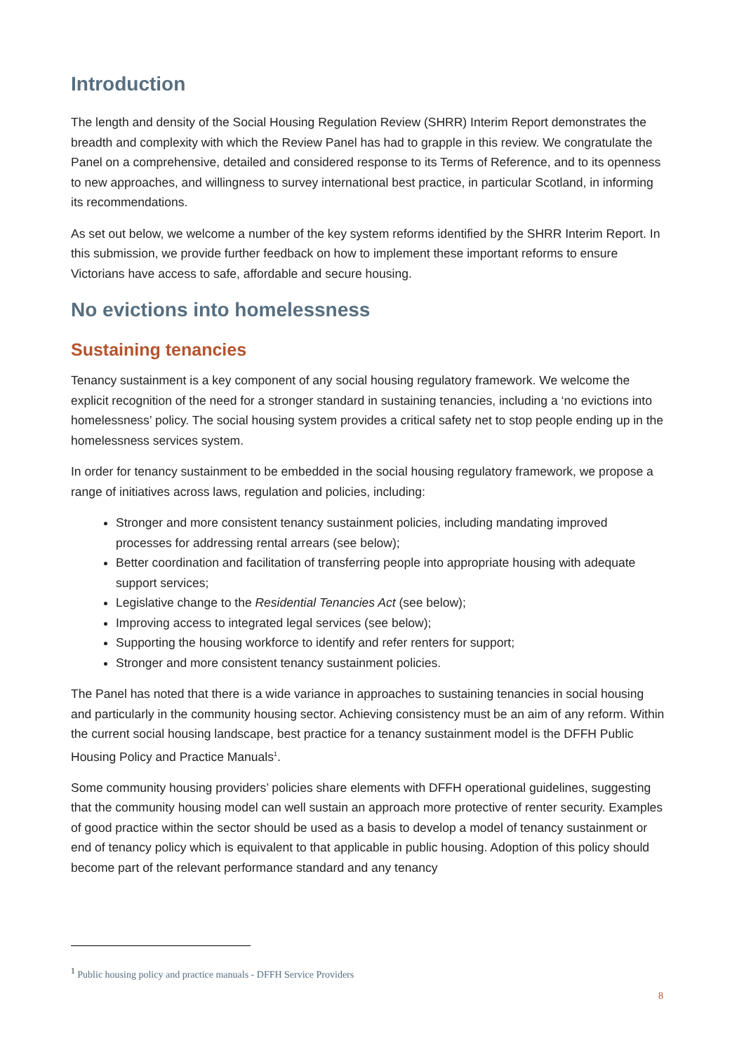Introduction
The length and density of the Social Housing Regulation Review (SHRR) Interim Report demonstrates the breadth and complexity with which the Review Panel has had to grapple in this review. We congratulate the Panel on a comprehensive, detailed and considered response to its Terms of Reference, and to its openness to new approaches, and willingness to survey international best practice, in particular Scotland, in informing its recommendations.
As set out below, we welcome a number of the key system reforms identified by the SHRR Interim Report. In this submission, we provide further feedback on how to implement these important reforms to ensure Victorians have access to safe, affordable and secure housing.
No evictions into homelessness
Sustaining tenancies
Tenancy sustainment is a key component of any social housing regulatory framework. We welcome the explicit recognition of the need for a stronger standard in sustaining tenancies, including a ‘no evictions into homelessness’ policy. The social housing system provides a critical safety net to stop people ending up in the homelessness services system.
In order for tenancy sustainment to be embedded in the social housing regulatory framework, we propose a range of initiatives across laws, regulation and policies, including:
Stronger and more consistent tenancy sustainment policies, including mandating improved processes for addressing rental arrears (see below);
Better coordination and facilitation of transferring people into appropriate housing with adequate support services;
Legislative change to the Residential Tenancies Act (see below);
Improving access to integrated legal services (see below);
Supporting the housing workforce to identify and refer renters for support;
Stronger and more consistent tenancy sustainment policies.
The Panel has noted that there is a wide variance in approaches to sustaining tenancies in social housing and particularly in the community housing sector. Achieving consistency must be an aim of any reform. Within the current social housing landscape, best practice for a tenancy sustainment model is the DFFH Public Housing Policy and Practice Manuals<sup>1</sup>.
Some community housing providers’ policies share elements with DFFH operational guidelines, suggesting that the community housing model can well sustain an approach more protective of renter security. Examples of good practice within the sector should be used as a basis to develop a model of tenancy sustainment or end of tenancy policy which is equivalent to that applicable in public housing. Adoption of this policy should become part of the relevant performance standard and any tenancy
<sup>1</sup> Public housing policy and practice manuals - DFFH Service Providers
8